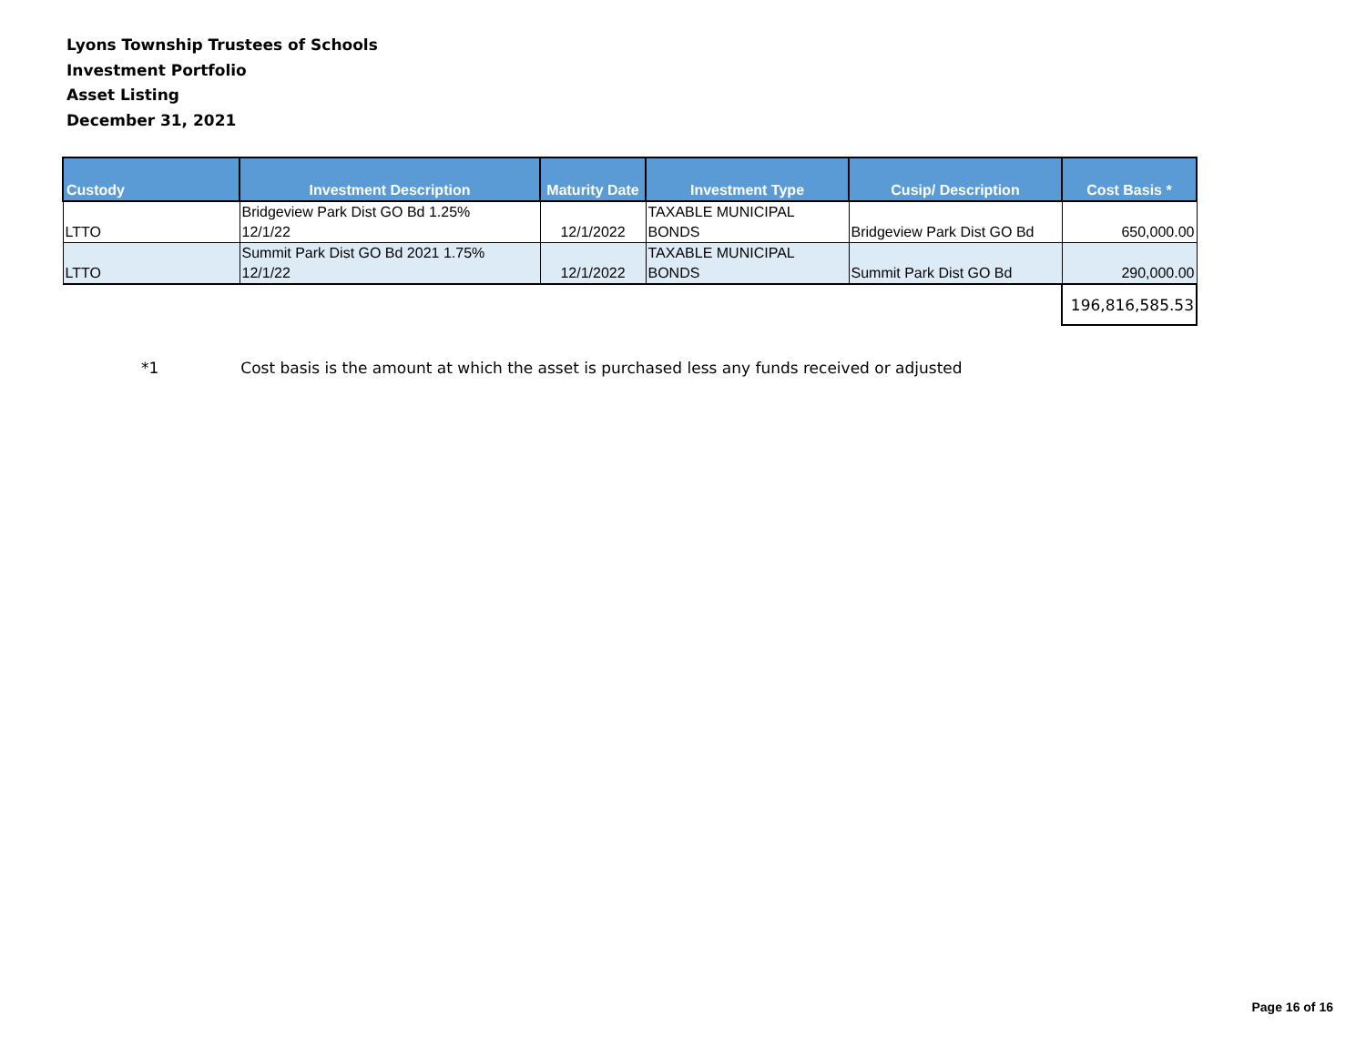Lyons Township Trustees of Schools
Investment Portfolio
Asset Listing
December 31, 2021
| Custody | Investment Description | Maturity Date | Investment Type | Cusip/ Description | Cost Basis * |
| --- | --- | --- | --- | --- | --- |
| LTTO | Bridgeview Park Dist GO Bd 1.25% 12/1/22 | 12/1/2022 | TAXABLE MUNICIPAL BONDS | Bridgeview Park Dist GO Bd | 650,000.00 |
| LTTO | Summit Park Dist GO Bd 2021 1.75% 12/1/22 | 12/1/2022 | TAXABLE MUNICIPAL BONDS | Summit Park Dist GO Bd | 290,000.00 |
| | | | | | 196,816,585.53 |
*1 Cost basis is the amount at which the asset is purchased less any funds received or adjusted
Page 16 of 16